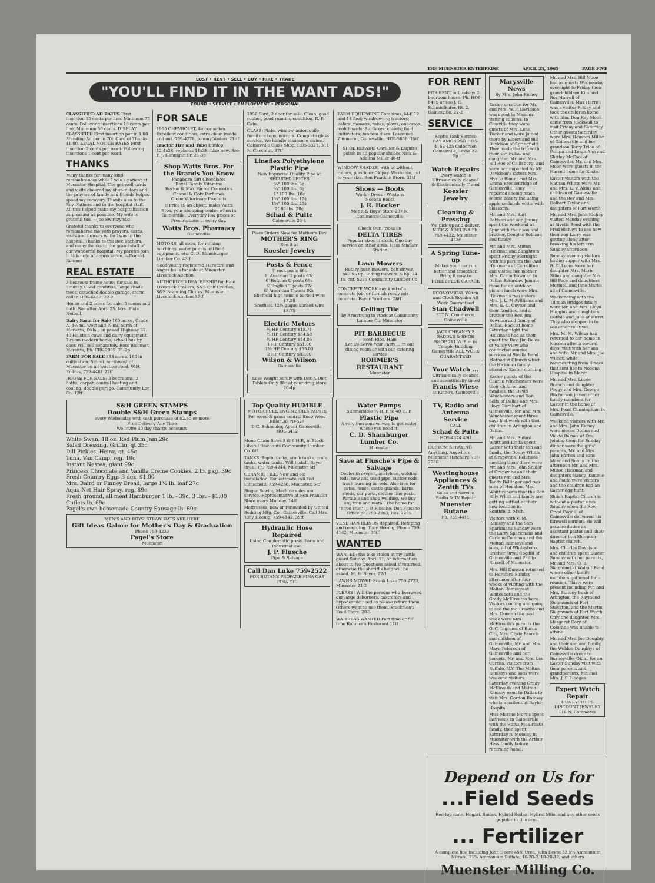THE MUENSTER ENTERPRISE APRIL 23, 1965 PAGE FIVE
LOST • RENT • SELL • BUY • HIRE • TRADE
"YOU'LL FIND IT IN THE WANT ADS!"
FOUND • SERVICE • EMPLOYMENT • PERSONAL
CLASSIFIED AD RATES First insertion 15 cents per line. Minimum 75 cents. Following insertions 10 cents per line. Minimum 50 cents. DISPLAY CLASSIFIED First insertion per in 1.00 Standing Ad per in 70c Card of Thanks $1.00. LEGAL NOTICE RATES First insertion 2 cents per word. Following insertions 1 cent per word.
THANKS
Many thanks for many kind remembrances while I was a patient at Muenster Hospital. The get-well cards and visits cheered my shut-in days and the prayers of family and friends helped speed my recovery. Thanks also to the Rev. Fathers and to the hospital staff. All this helped make my hospitalization as pleasant as possible. My wife is grateful too. —Joe Swirczynski
Grateful thanks to everyone who remembered me with prayers, cards, visits and flowers while I was in the hospital. Thanks to the Rev. Fathers, and many thanks to the grand staff of our wonderful hospital. My parents join in this note of appreciation. —Donald Rohmer
REAL ESTATE
3 bedroom frame house for sale in Lindsay. Good condition, large shade trees, detached double garage, storm cellar. HO5-6459. 22-2
House and 2 acres for sale. 5 rooms and bath. See after April 25. Mrs. Elsie Neiball.
Dairy Farm for Sale 160 acres, Grade A, 4½ mi. west and ½ mi. north of Marietta, Okla., on paved Highway 32. 40 Holstein cows and dairy equipment. 7-room modern home, school bus by door. Will sell separately. Ross Bloomer, Mareitta, Ph. CR6-2905. 21-2p
FARM FOR SALE 338 acres, 180 in cultivation. 5½ mi. northwest of Muenster on all weather road. W.H. Endres, 759-4461 21tf
HOUSE FOR SALE; 3 bedrooms, 2 baths, carpet, central heating and cooling, double garage. Community Lbr. Co. 12tf
FOR SALE
1955 CHEVROLET, 4-door sedan. Excellent condition, extra clean inside and out. 759-4278, Johnny Yosten. 21-tf
Tractor Tire and Tube Dunlop, 12.4x38, replaces 11x38. Like new. See F. J. Hennigan Sr. 21-3p
Shop Watts Bros. For the Brands You Know
Pangburn Gift Chocolates
Bexel Family Vitamins
Revlon & Max Factor Cosmetics
Chanel & Coty Perfumes
Globe Veterinary Products
If Price IS an object, make Watts Bros. your shopping center when in Gainesville. Everyday low prices on Prescriptions ... every day.
Watts Bros. Pharmacy
Gainesville
MOTORS, all sizes, for milking machines, water pumps, oil field equipment, etc. C. D. Shamburger Lumber Co. 43tf
Good young registered Hereford and Angus bulls for sale at Muenster Livestock Auction.
AUTHORIZED DEALERSHIP for Hale Livestock Trailers, S&S Calf Cradles, S&S Branding Chutes. Muenster Livestock Auction 39tf
1956 Ford, 2 door for sale. Clean, good rubber, good running condition. R. P. Cain.
GLASS: Plate, window, automobile, furniture tops, mirrors. Complete glass service. We handle insurance claims. Gainesville Glass Shop. HO5-3321, 311 N. Chestnut. 37tf
Lineflex Polyethylene Plastic Pipe
New Improved Quality Pipe at REDUCED PRICES
½" 100 lbs. 3¢
¾" 100 lbs. 6¢
1" 100 lbs. 10¢
1¼" 100 lbs. 17¢
1½" 100 lbs. 25¢
2" 80 lbs. 20¢
Schad & Pulte
Gainesville 23-4
Place Orders Now for Mother's Day
MOTHER'S RING
See it at
Koesler Jewelry
Posts & Fence
6' rock posts 66c
6' Austrian U posts 67c
6' Belgian U posts 69c
6' English T posts 77c
6' American T posts 92c
Sheffield high tensile barbed wire $7.50
Sheffield 12½ gague barbed wire $8.75
Electric Motors
⅓ HP Century $18.71
½ HP Century $34.50
¾ HP Century $44.05
1 HP Century $51.00
1½ HP Century $55.00
2 HP Century $83.00
Wilson & Wilson
Gainesville
Lose Weight Safely with Dex-A-Diet Tablets Only 98c at your drug store 20-4p
FARM EQUIPMENT Combines, M-F 12 and 14 foot; windrowers; tractors; balers; mowers; rakes; plows; one-ways; moldboards; Surflexes; chisels; field cultivators; tandem discs. Lawrence Zimmerer, Gainesville, HO5-5636. 15tf
SHOE REPAIRS Cavalier & Esquire polish in all popular shades Nick & Adelina Miller 48-tf
WINDOW SHADES, with or without rollers, plastic or Clopay. Washable, cut to your size. Ben Franklin Store. 31tf
Shoes — Boots
Work - Dress - Western
Nocona Boots
J. R. Hocker
Men's & Boys' Store 207 N. Commerce Gainesville
Check Our Prices on
DELTA TIRES
Popular sizes in stock. One day service on other sizes. Hess Sinclair Station
Lawn Mowers
Rotary push mowers, belt driven, $49.95 up. Riding mowers, 5 hp, 24 in. cut, $275 Community Lumber Co.
CONCRETE WORK any kind of a concrete job, or furnish ready mix concrete. Bayer Brothers. 28tf
Ceiling Tile
by Armstrong in stock at Community Lumber Co. Muenster
PIT BARBECUE
Beef, Ribs, Ham
Let Us Serve Your Party ... in our dining room or with our catering service
ROHMER'S RESTAURANT
Muenster
S&H GREEN STAMPS
Double S&H Green Stamps
every Wednesday with cash purchase of $2.50 or more
Free Delivery Any Time
We Invite 30 day charge accounts
White Swan, 18 oz. Red Plum Jam 29c
Salad Dressing, Griffin, qt 35c
Dill Pickles, Heinz, qt. 45c
Tuna, Van Camp, reg. 19c
Instant Nestea, giant 99c
Princess Chocolate and Vanilla Creme Cookies, 2 lb. pkg. 39c
Fresh Country Eggs 3 doz. $1.00
Mrs. Baird or Finney Bread, large 1½ lb. loaf 27c
Aqua Net Hair Spray, reg. 89c
Fresh ground, all meat Hamburger 1 lb. - 39c, 3 lbs. - $1.00
Cutlets lb. 69c
Pagel's own homemade Country Sausage lb. 69c
MEN'S AND BOYS' STRAW HATS ARE HERE
Gift Ideas Galore for Mother's Day & Graduation
Phone 759-4233
Pagel's Store
Muenster
Top Quality HUMBLE
MOTOR FUEL ENGINE OILS PAINTS
For weed & grass control Enco Weed Killer 38 PD-527
T. C. Schneider, Agent Gainesville, HO5-5412
Mono Chain Saws 8 & 6 H.P., in Stock Liberal Discounts Community Lumber Co. 6tf
TANKS. Septic tanks, stock tanks, grain tanks, water tanks. Will install. Bayer Bros., Ph. 759-4244, Muenster 6tf
CERAMIC TILE. New and old installation. For estimate call Ted Henscheid, 759-4280, Muenster. 5-tf
Singer Sewing Machine sales and service. Representative at Ben Franklin Store every Monday. 14tf
Mattresses, new or renovated by United Bedding Mfg. Co., Gainesville. Call Mrs. Tony Hoenig, 759-4142. 39tf
Hydraulic Hose Repaired
Using Couplematic press. Farm and industrial use.
J. P. Flusche
Pipe & Salvage
Call Dan Luke 759-2522
FOR BUTANE PROPANE FINA GAS FINA OIL
Water Pumps
Submersible ½ H. P. to 40 H. P.
Plastic Pipe
A very inexpensive way to get water where you need it.
C. D. Shamburger Lumber Co.
Muenster
Save at Flusche's Pipe & Salvage
Dealer in oxygen, acetylene, welding rods, new and used pipe, sucker rods, trash burning barrels. Also iron for gates, fence, cattle guards, barns, sheds, car ports, clothes line posts. Portable and shop welding. We buy any iron and metal. The home for "Tired Iron". J. P. Flusche, Don Flusche Office ph. 759-2203, Res. 2205
VENETIAN BLINDS Repaired, Retaping and recording. Tony Hoenig, Phone 759-4142, Muenster 50tf
WANTED
WANTED: the bike stolen at my cattle guard Sunday, April 11, or information about it. No Questions asked if returned, otherwise the sheriff's help will be asked. M. B. Bayer. 22-1
LAWNS MOWED Frank Luke 759-2723, Muenster 21-2
PLEASE! Will the persons who borrowed our large dehorners, castrators and hypodermic needles please return them. Others want to use them. Stockmen's Feed Store. 20-3
WAITRESS WANTED Part time or full time Rohmer's Resturant 11tf
FOR RENT
FOR RENT in Lindsay: 2-bedroom house. Ph. HO8-8485 or see J. C. Schmidlkofer, Rt. 2, Gainesville. 22-2
SERVICE
Septic Tank Service RAY AMOROSO HO5-4163 425 Culberson Gainesville, Texas 22-5p
Watch Repairs
Every watch is Ultrasonically cleaned & Electronically Timed
Koesler Jewelry
Cleaning & Pressing
We pick up and deliver. NICK & ADELINA Ph. 759-4422, Muenster 48-tf
A Spring Tune-up
Makes your car run better and smoother. Bring it now to HOEDEBECK GARAGE
ECONOMICAL Watch and Clock Repairs All Work Guaranteed
Stan Chadwell
317 N. Commerce, Gainesville
JACK CHEANEY'S SADDLE & SHOE SHOP 211 W. Elm in Temple Building Gainesville ALL WORK GUARANTEED
Your Watch ...
Ultrasonically cleaned and scientifically timed
Francis Wiese
at Kinne's, Gainesville
TV, Radio and Antenna Service
CALL
Schad & Pulte
HO5-4374 49tf
CUSTOM SPRAYING Anything, Anywhere Muenster Hatchery, 759-2766
Westinghouse Appliances & Zenith TVs
Sales and Service
Radio & TV Repair
Muenster Butane
Ph. 759-4411
Marysville News
By Mrs. John Richey
Easter vacation for Mr. and Mrs. W. F. Davidson was spent in Missouri visiting cousins. In Cassville they were guests of Mrs. Lena Tucker and were joined there by Elbert and Bill Davidson of Springfield. They made the trip with their son-in-law and daughter, Mr. and Mrs. Bill Roe of Callisburg, and were accompanied by Mr. Davidson's sisters Mrs. Myrtle Blount and Mrs. Emma Breckenridge of Gainesville. They reported seeing much scenic beauty including apple orchards white with blossoms.
Mr. and Mrs. Earl Robison and son Jimmy spent the weekend at Spur with their son and brother, Douglas Robison and family.
Mr. and Mrs. Milton Hickman and daughters spent Friday overnight with his parents the Paul Hickmans at Carrollton and visited her mother Mrs. Grace Bowman in Dallas Saturday. Joining them for an outdoor picinic lunch were Mrs. Hickman's two sisters Mrs. J. L. McWilliams and Mrs. E. G. Guyton and their families, and a brother the Rev. Jim Bowman and family of Dallas. Back at home Saturday night the Hickmans had as their guest the Rev. Jim Bales of Valley View who conducted sunrise services at Sivells Bend Methodist Church which the Hickman family attended Easter morning.
Easter guests of the Charlie Winchesters were their children and families, the David Winchesters and Don Selfs of Dallas and Mrs. Lloyd Barnhart of Gainesville. Mr. and Mrs. Winchester spent three days last week with their children in Arlington and Dallas.
Mr. and Mrs. Buford Whitt and Linda spent Easter with their son and family, the Donny Whitts at Grapevine. Relatives meeting them there were Mr. and Mrs. John Snider of Grapevine and their guests Mr. and Mrs. Teddy Ballinger and two sons of Houston. Mrs. Whitt reports that the Rev Billy Whitt and family are getting settled at their new location in Southfield, Mich.
Visitors with V. M. Ramsey and the Sam Sparkmans Sunday were the Larry Sparkmans and Carlene Coleman and the Melton Ramseys and sons, all of Whitesboro, Brother Orval Cogdill of Gainesville and Phillip Russell of Muenster.
Mrs. Bill Duncan returned to Hereford Sunday afternoon after four weeks of visiting with the Melton Ramseys at Whitesboro and the Grady McElreaths here. Visitors coming and going to see the McElreaths and Mrs. Duncan the past week were Mrs. McElreath's parents the O. C. Ingrams of Burns City, Mrs. Clyde Branch and children of Gainesville, Mr. and Mrs. Mayo Peterson of Gainesville and her parents, Mr. and Mrs. Lee Curtiss, visitors from Buffalo, N.Y. The Melton Ramseys and sons were weekend visitors. Saturday evening Grady McElreath and Melton Ramsey went to Dallas to visit Mrs. Gordon Ramsey who is a patient at Baylor Hospital.
Miss Maxine Morris spent last week in Gainesville with the Rufus McElreath family, then spent Saturday to Monday in Muenster with the Arthur Hess family before returning home.
Mr. and Mrs. Bill Moon had as guests Wednesday overnight to Friday their grandchildren Kim and Rex Harrell of Gainesville. Max Harrell was a visitor Friday and took the children home with him. Don Ray Moon came from Rockwall to visit Friday and Saturday. Other guests Saturday were Mrs. Houston Miller of Gainesville and her grandson Terry Trice of Pampa and Leigh Ann and Shirley McCool of Gainesville. Mr. and Mrs. Moon were guests in the Harrell home for Easter
Easter visitors with the Nathan Whitts were Mr. and Mrs. L. V. Akins and children of Gainesville and the Rev and Mrs. Delbert Taylor and daughters of Fort Worth
Mr. and Mrs. John Richey visited Monday evening at Sivells Bend with the Fred Richeys to see how their son Larry was getting along after breaking his left arm Sunday afternoon
Sunday evening visitors having supper with Mrs. B. G. Lyons were her daughter Mrs. Marie Stiles and daughter Mrs. Bill Pace and daughters Merinell and Jane Marie, all of Gainesville.
Weekending with the Tillman Bridges family were Mr. and Mrs. Lloyd Huggins and daughters Debbie and Julia of Hurst. They also stopped in to see other relatives.
Mrs. M. M. Wilcox has returned to her home in Nocona after a several days' visit with her son and wife, Mr and Mrs. Joe Wilcox, while recuperating from illness that sent her to Nocona Hospital in March.
Mr. and Mrs. Linzie Branch and daughter Peggy and Mrs. George Ritcherson joined other family members for Easter in the home of Mrs. Pearl Cunningham in Gainesville.
Weekend visitors with Mr. and Mrs. John Richey were nieces Donna and Vickie Barnes of Era. Joining them for Sunday dinner were the girls' parents, Mr. and Mrs. John Barnes and sons Marc and Sonny. In the afternoon Mr. and Mrs. Milton Hickman and daughters Nancy, Tammie and Paula were visitors and the children had an Easter egg hunt.
Shiloh Baptist Church is without a pastor since Sunday when the Rev. Orval Cogdill of Gainesville delivered his farewell sermon. He will assume duties as assistant pastor and choir director in a Sherman Baptist church.
Mrs. Charles Davidson and children spent Easter Sunday with her parents, Mr and Mrs. O. B. Siegmund at Walnut Bend where other family members gathered for a reunion. Thirty were present including Mr. and Mrs. Stanley Bush of Arlington, the Raymond Siegmunds of Fort Stockton, and the Martin Siegmunds of Fort Worth. Only one daughter, Mrs. Margaret Cory of Colorado was unable to attend
Mr. and Mrs. Joe Doughty and their son and family, the Weldon Doughtys of Gainesville drove to Burneyville, Okla., for an Easter Sunday visit with their parents and grandparents, Mr. and Mrs. J. S. Hodges.
Expert Watch Repair
HUNEYCUTT'S DISCOUNT JEWELRY 116 N. Commerce
Depend on Us for
...Field Seeds
Red-top cane, Hegari, Sudan, Hybrid Sudan, Hybrid Milo, and any other seeds popular in this area.
... Fertilizer
A complete line including John Deere 45% Urea, John Deere 33.5% Ammonium Nitrate, 21% Ammonium Sulfate, 16-20-0, 10-20-10, and others
Muenster Milling Co.